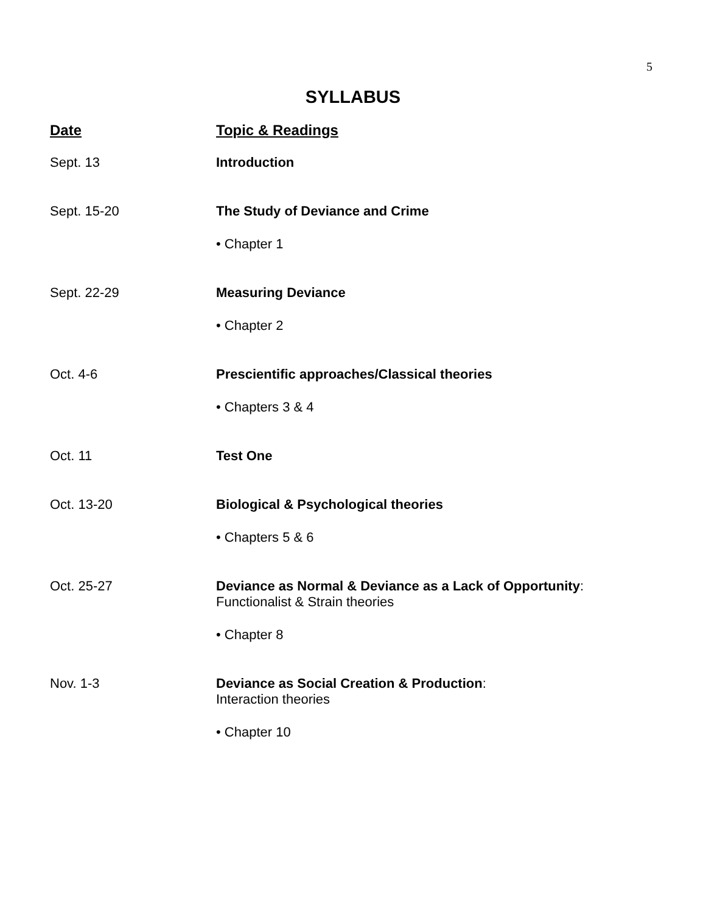5
SYLLABUS
| Date | Topic & Readings |
| --- | --- |
| Sept. 13 | Introduction |
| Sept. 15-20 | The Study of Deviance and Crime |
| | • Chapter 1 |
| Sept. 22-29 | Measuring Deviance |
| | • Chapter 2 |
| Oct. 4-6 | Prescientific approaches/Classical theories |
| | • Chapters 3 & 4 |
| Oct. 11 | Test One |
| Oct. 13-20 | Biological & Psychological theories |
| | • Chapters 5 & 6 |
| Oct. 25-27 | Deviance as Normal & Deviance as a Lack of Opportunity : Functionalist & Strain theories |
| | • Chapter 8 |
| Nov. 1-3 | Deviance as Social Creation & Production : Interaction theories |
| | • Chapter 10 |